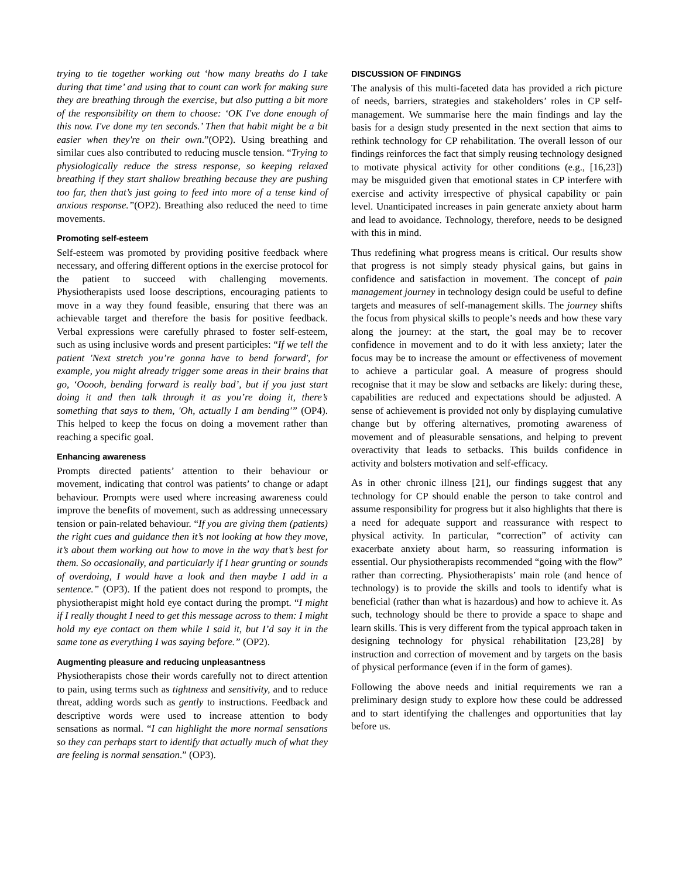trying to tie together working out ‘how many breaths do I take during that time’ and using that to count can work for making sure they are breathing through the exercise, but also putting a bit more of the responsibility on them to choose: ‘OK I've done enough of this now. I've done my ten seconds.’ Then that habit might be a bit easier when they're on their own.”(OP2). Using breathing and similar cues also contributed to reducing muscle tension. “Trying to physiologically reduce the stress response, so keeping relaxed breathing if they start shallow breathing because they are pushing too far, then that’s just going to feed into more of a tense kind of anxious response.”(OP2). Breathing also reduced the need to time movements.
Promoting self-esteem
Self-esteem was promoted by providing positive feedback where necessary, and offering different options in the exercise protocol for the patient to succeed with challenging movements. Physiotherapists used loose descriptions, encouraging patients to move in a way they found feasible, ensuring that there was an achievable target and therefore the basis for positive feedback. Verbal expressions were carefully phrased to foster self-esteem, such as using inclusive words and present participles: “If we tell the patient 'Next stretch you’re gonna have to bend forward', for example, you might already trigger some areas in their brains that go, ‘Ooooh, bending forward is really bad’, but if you just start doing it and then talk through it as you’re doing it, there’s something that says to them, 'Oh, actually I am bending'” (OP4). This helped to keep the focus on doing a movement rather than reaching a specific goal.
Enhancing awareness
Prompts directed patients’ attention to their behaviour or movement, indicating that control was patients’ to change or adapt behaviour. Prompts were used where increasing awareness could improve the benefits of movement, such as addressing unnecessary tension or pain-related behaviour. “If you are giving them (patients) the right cues and guidance then it’s not looking at how they move, it’s about them working out how to move in the way that’s best for them. So occasionally, and particularly if I hear grunting or sounds of overdoing, I would have a look and then maybe I add in a sentence.” (OP3). If the patient does not respond to prompts, the physiotherapist might hold eye contact during the prompt. “I might if I really thought I need to get this message across to them: I might hold my eye contact on them while I said it, but I’d say it in the same tone as everything I was saying before.” (OP2).
Augmenting pleasure and reducing unpleasantness
Physiotherapists chose their words carefully not to direct attention to pain, using terms such as tightness and sensitivity, and to reduce threat, adding words such as gently to instructions. Feedback and descriptive words were used to increase attention to body sensations as normal. “I can highlight the more normal sensations so they can perhaps start to identify that actually much of what they are feeling is normal sensation.” (OP3).
DISCUSSION OF FINDINGS
The analysis of this multi-faceted data has provided a rich picture of needs, barriers, strategies and stakeholders’ roles in CP self-management. We summarise here the main findings and lay the basis for a design study presented in the next section that aims to rethink technology for CP rehabilitation. The overall lesson of our findings reinforces the fact that simply reusing technology designed to motivate physical activity for other conditions (e.g., [16,23]) may be misguided given that emotional states in CP interfere with exercise and activity irrespective of physical capability or pain level. Unanticipated increases in pain generate anxiety about harm and lead to avoidance. Technology, therefore, needs to be designed with this in mind.
Thus redefining what progress means is critical. Our results show that progress is not simply steady physical gains, but gains in confidence and satisfaction in movement. The concept of pain management journey in technology design could be useful to define targets and measures of self-management skills. The journey shifts the focus from physical skills to people’s needs and how these vary along the journey: at the start, the goal may be to recover confidence in movement and to do it with less anxiety; later the focus may be to increase the amount or effectiveness of movement to achieve a particular goal. A measure of progress should recognise that it may be slow and setbacks are likely: during these, capabilities are reduced and expectations should be adjusted. A sense of achievement is provided not only by displaying cumulative change but by offering alternatives, promoting awareness of movement and of pleasurable sensations, and helping to prevent overactivity that leads to setbacks. This builds confidence in activity and bolsters motivation and self-efficacy.
As in other chronic illness [21], our findings suggest that any technology for CP should enable the person to take control and assume responsibility for progress but it also highlights that there is a need for adequate support and reassurance with respect to physical activity. In particular, “correction” of activity can exacerbate anxiety about harm, so reassuring information is essential. Our physiotherapists recommended “going with the flow” rather than correcting. Physiotherapists’ main role (and hence of technology) is to provide the skills and tools to identify what is beneficial (rather than what is hazardous) and how to achieve it. As such, technology should be there to provide a space to shape and learn skills. This is very different from the typical approach taken in designing technology for physical rehabilitation [23,28] by instruction and correction of movement and by targets on the basis of physical performance (even if in the form of games).
Following the above needs and initial requirements we ran a preliminary design study to explore how these could be addressed and to start identifying the challenges and opportunities that lay before us.